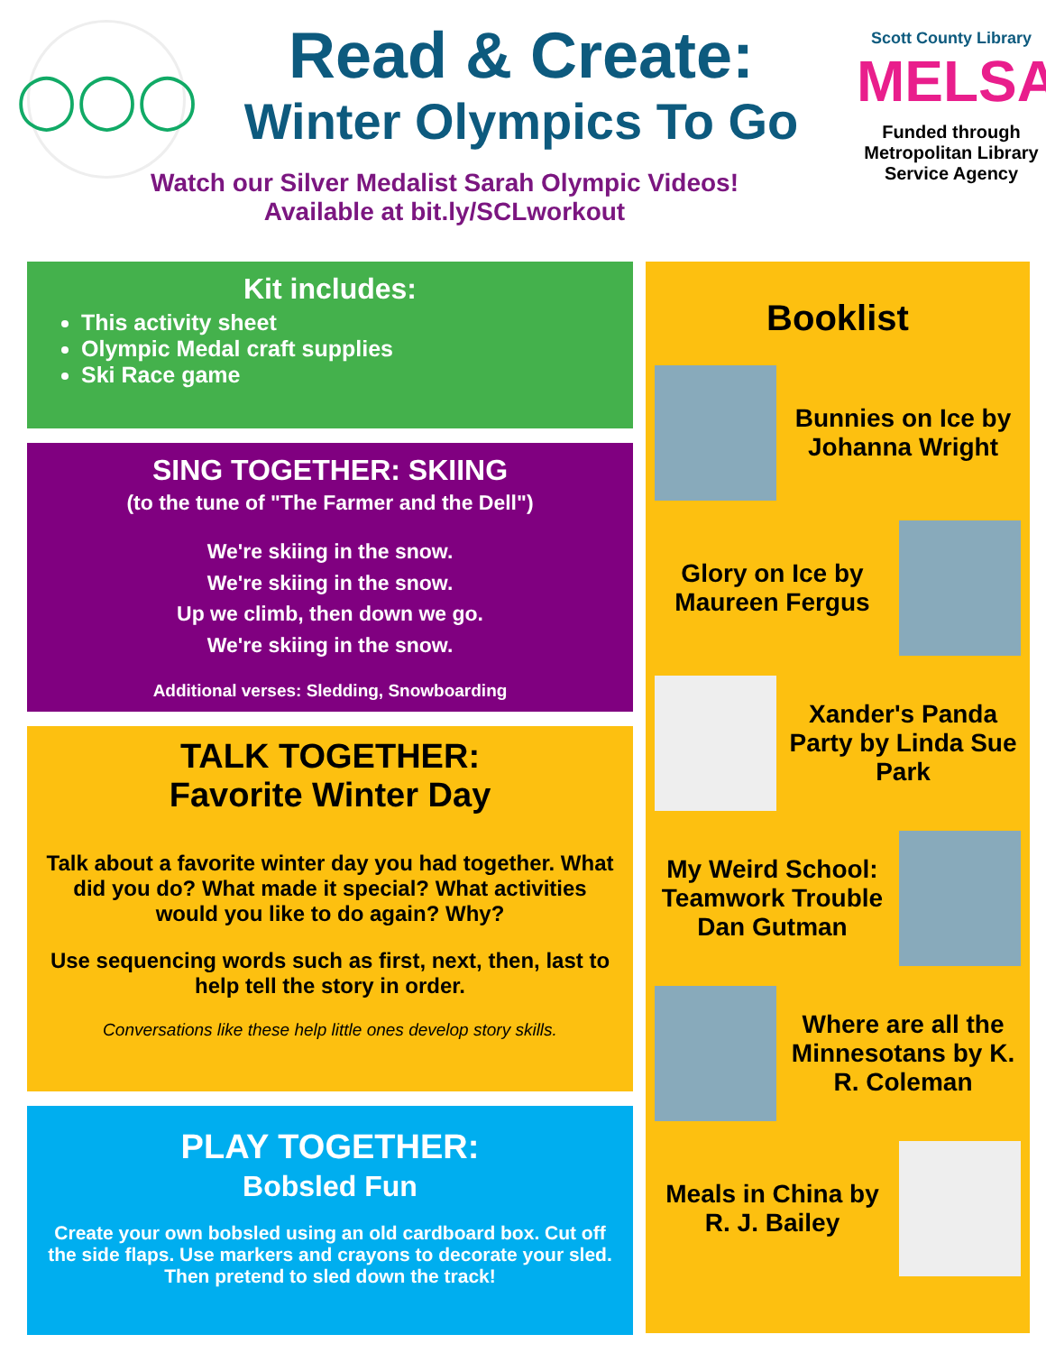◯◯◯
Read & Create:
Winter Olympics To Go
Watch our Silver Medalist Sarah Olympic Videos!
Available at bit.ly/SCLworkout
Scott County Library
MELSA
Funded through Metropolitan Library Service Agency
Kit includes:
This activity sheet
Olympic Medal craft supplies
Ski Race game
SING TOGETHER: SKIING
(to the tune of "The Farmer and the Dell")
We're skiing in the snow.
We're skiing in the snow.
Up we climb, then down we go.
We're skiing in the snow.
Additional verses: Sledding, Snowboarding
TALK TOGETHER:
Favorite Winter Day
Talk about a favorite winter day you had together. What did you do? What made it special? What activities would you like to do again? Why?
Use sequencing words such as first, next, then, last to help tell the story in order.
Conversations like these help little ones develop story skills.
PLAY TOGETHER:
Bobsled Fun
Create your own bobsled using an old cardboard box. Cut off the side flaps. Use markers and crayons to decorate your sled. Then pretend to sled down the track!
Booklist
Bunnies on Ice by Johanna Wright
Glory on Ice by Maureen Fergus
Xander's Panda Party by Linda Sue Park
My Weird School: Teamwork Trouble Dan Gutman
Where are all the Minnesotans by K. R. Coleman
Meals in China by R. J. Bailey